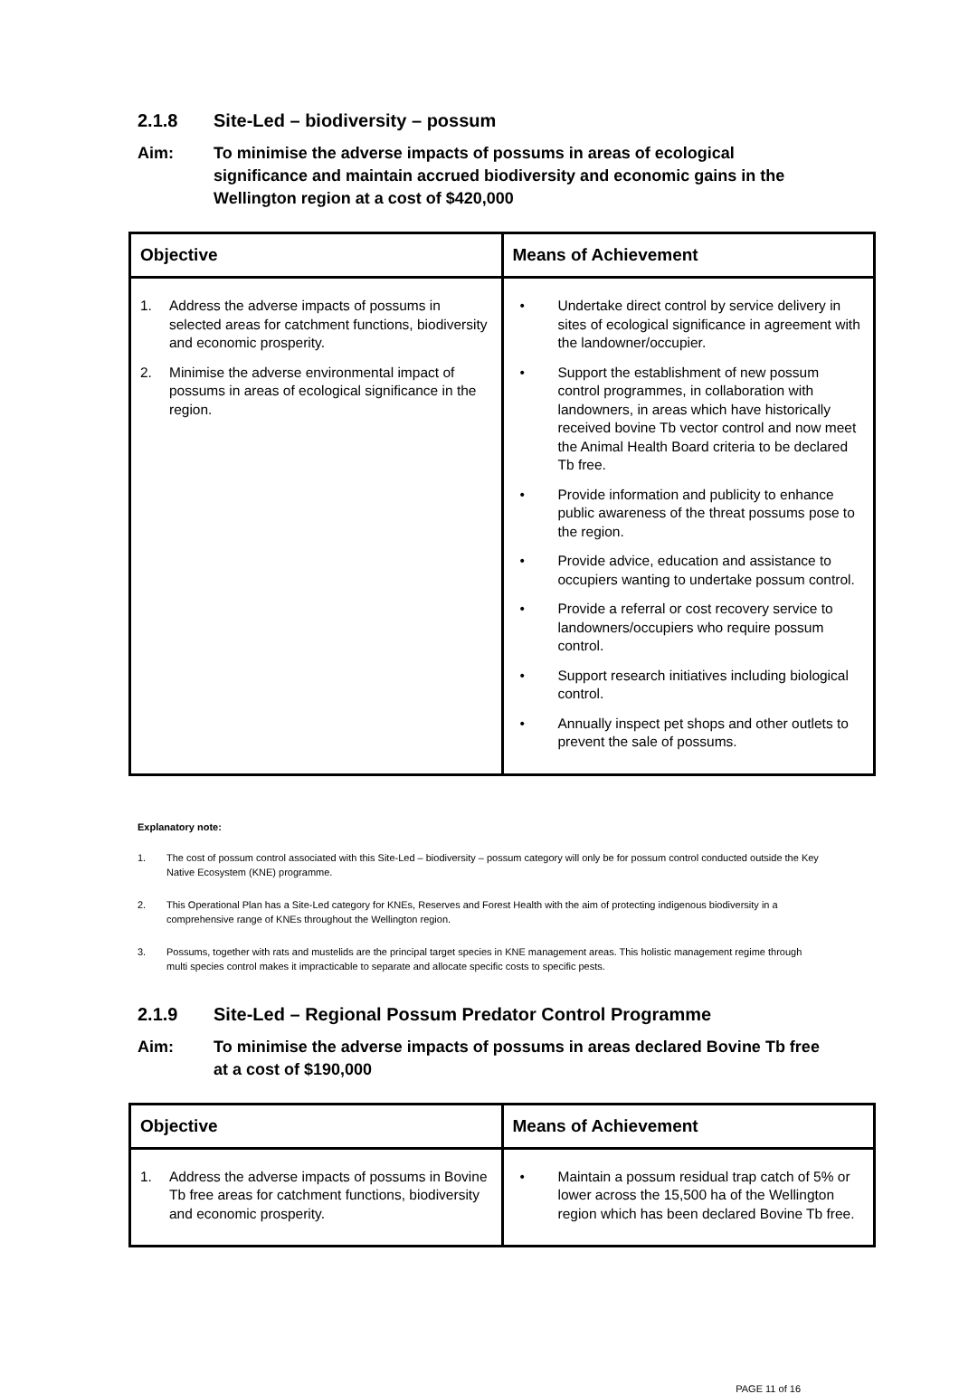2.1.8 Site-Led – biodiversity – possum
Aim: To minimise the adverse impacts of possums in areas of ecological significance and maintain accrued biodiversity and economic gains in the Wellington region at a cost of $420,000
| Objective | Means of Achievement |
| --- | --- |
| 1. Address the adverse impacts of possums in selected areas for catchment functions, biodiversity and economic prosperity. 2. Minimise the adverse environmental impact of possums in areas of ecological significance in the region. | • Undertake direct control by service delivery in sites of ecological significance in agreement with the landowner/occupier. • Support the establishment of new possum control programmes, in collaboration with landowners, in areas which have historically received bovine Tb vector control and now meet the Animal Health Board criteria to be declared Tb free. • Provide information and publicity to enhance public awareness of the threat possums pose to the region. • Provide advice, education and assistance to occupiers wanting to undertake possum control. • Provide a referral or cost recovery service to landowners/occupiers who require possum control. • Support research initiatives including biological control. • Annually inspect pet shops and other outlets to prevent the sale of possums. |
Explanatory note:
1. The cost of possum control associated with this Site-Led – biodiversity – possum category will only be for possum control conducted outside the Key Native Ecosystem (KNE) programme.
2. This Operational Plan has a Site-Led category for KNEs, Reserves and Forest Health with the aim of protecting indigenous biodiversity in a comprehensive range of KNEs throughout the Wellington region.
3. Possums, together with rats and mustelids are the principal target species in KNE management areas. This holistic management regime through multi species control makes it impracticable to separate and allocate specific costs to specific pests.
2.1.9 Site-Led – Regional Possum Predator Control Programme
Aim: To minimise the adverse impacts of possums in areas declared Bovine Tb free at a cost of $190,000
| Objective | Means of Achievement |
| --- | --- |
| 1. Address the adverse impacts of possums in Bovine Tb free areas for catchment functions, biodiversity and economic prosperity. | • Maintain a possum residual trap catch of 5% or lower across the 15,500 ha of the Wellington region which has been declared Bovine Tb free. |
PAGE 11 of 16